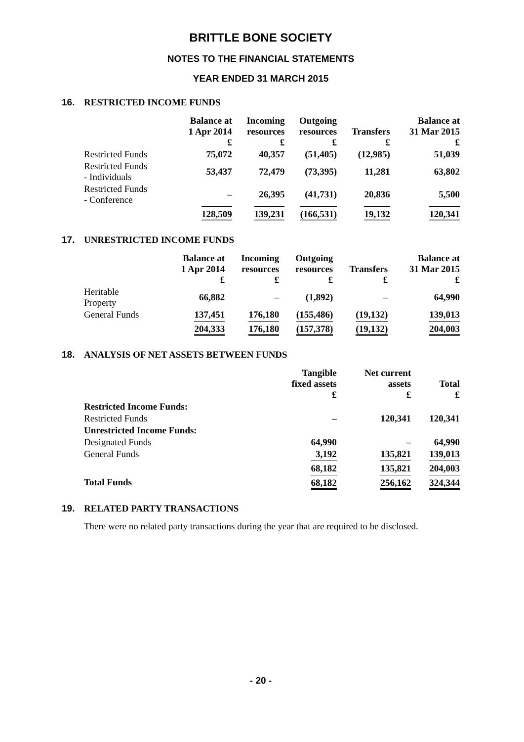BRITTLE BONE SOCIETY
NOTES TO THE FINANCIAL STATEMENTS
YEAR ENDED 31 MARCH 2015
16. RESTRICTED INCOME FUNDS
| | Balance at 1 Apr 2014 £ | Incoming resources £ | Outgoing resources £ | Transfers £ | Balance at 31 Mar 2015 £ |
| --- | --- | --- | --- | --- | --- |
| Restricted Funds | 75,072 | 40,357 | (51,405) | (12,985) | 51,039 |
| Restricted Funds - Individuals | 53,437 | 72,479 | (73,395) | 11,281 | 63,802 |
| Restricted Funds - Conference | – | 26,395 | (41,731) | 20,836 | 5,500 |
| | 128,509 | 139,231 | (166,531) | 19,132 | 120,341 |
17. UNRESTRICTED INCOME FUNDS
| | Balance at 1 Apr 2014 £ | Incoming resources £ | Outgoing resources £ | Transfers £ | Balance at 31 Mar 2015 £ |
| --- | --- | --- | --- | --- | --- |
| Heritable Property | 66,882 | – | (1,892) | – | 64,990 |
| General Funds | 137,451 | 176,180 | (155,486) | (19,132) | 139,013 |
| | 204,333 | 176,180 | (157,378) | (19,132) | 204,003 |
18. ANALYSIS OF NET ASSETS BETWEEN FUNDS
| | Tangible fixed assets £ | Net current assets £ | Total £ |
| --- | --- | --- | --- |
| Restricted Income Funds: | | | |
| Restricted Funds | – | 120,341 | 120,341 |
| Unrestricted Income Funds: | | | |
| Designated Funds | 64,990 | – | 64,990 |
| General Funds | 3,192 | 135,821 | 139,013 |
| | 68,182 | 135,821 | 204,003 |
| Total Funds | 68,182 | 256,162 | 324,344 |
19. RELATED PARTY TRANSACTIONS
There were no related party transactions during the year that are required to be disclosed.
- 20 -